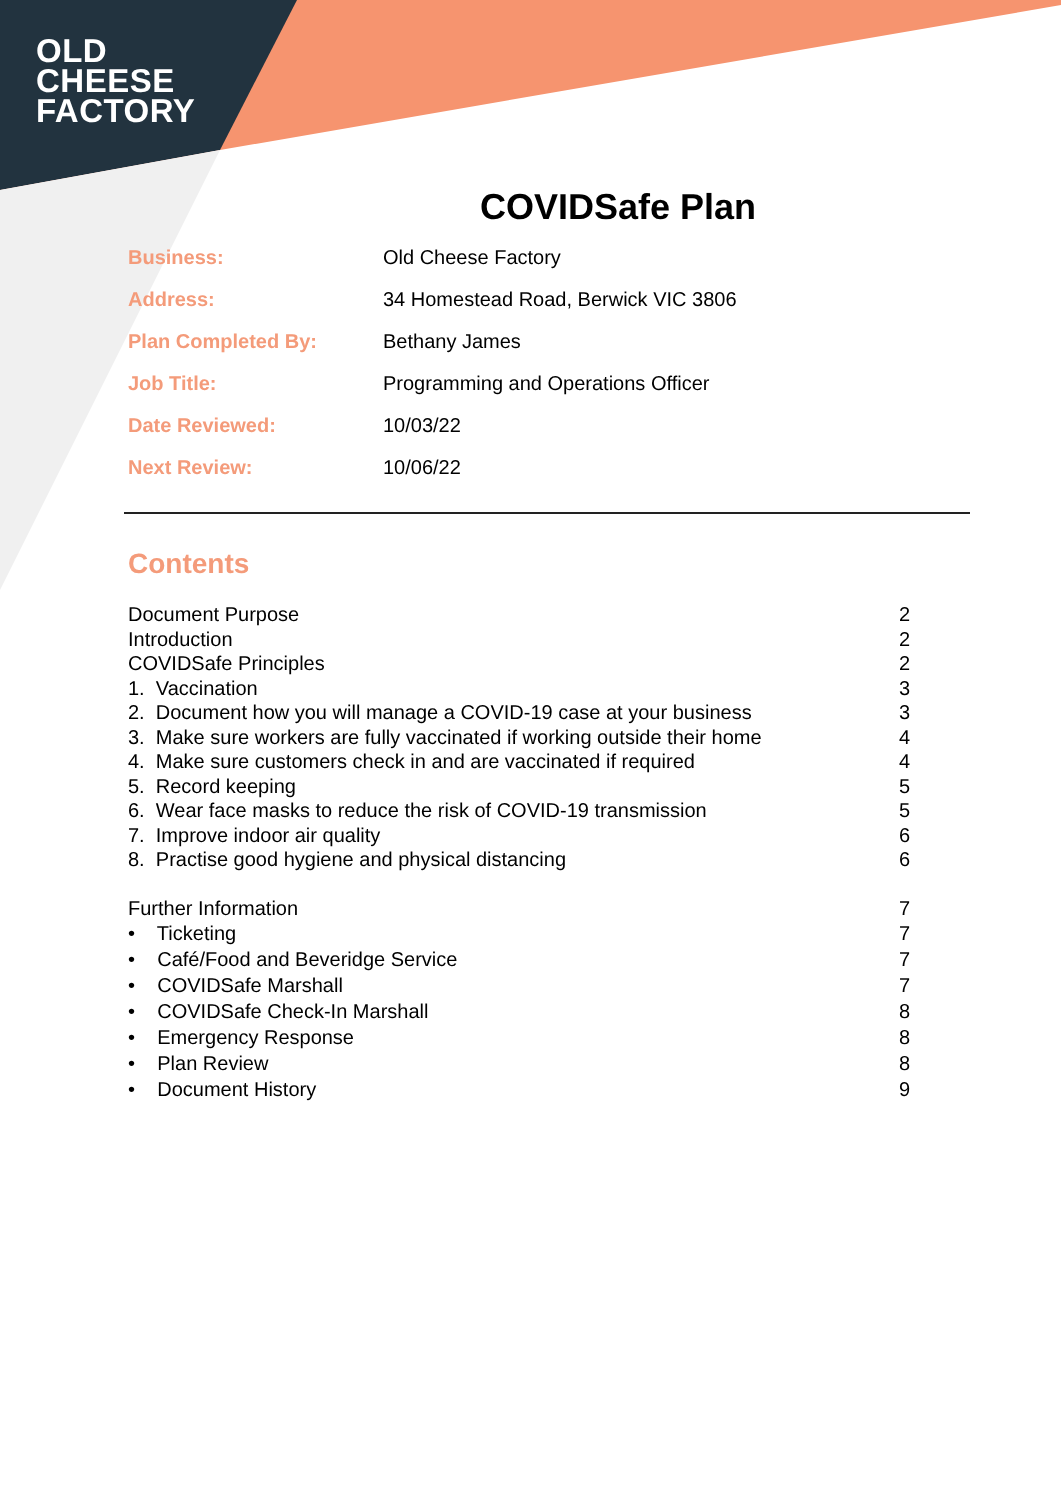OLD
CHEESE
FACTORY
COVIDSafe Plan
| Business: | Old Cheese Factory |
| Address: | 34 Homestead Road, Berwick VIC 3806 |
| Plan Completed By: | Bethany James |
| Job Title: | Programming and Operations Officer |
| Date Reviewed: | 10/03/22 |
| Next Review: | 10/06/22 |
Contents
| Document Purpose | 2 |
| Introduction | 2 |
| COVIDSafe Principles | 2 |
| 1. Vaccination | 3 |
| 2. Document how you will manage a COVID-19 case at your business | 3 |
| 3. Make sure workers are fully vaccinated if working outside their home | 4 |
| 4. Make sure customers check in and are vaccinated if required | 4 |
| 5. Record keeping | 5 |
| 6. Wear face masks to reduce the risk of COVID-19 transmission | 5 |
| 7. Improve indoor air quality | 6 |
| 8. Practise good hygiene and physical distancing | 6 |
| Further Information | 7 |
| • Ticketing | 7 |
| • Café/Food and Beveridge Service | 7 |
| • COVIDSafe Marshall | 7 |
| • COVIDSafe Check-In Marshall | 8 |
| • Emergency Response | 8 |
| • Plan Review | 8 |
| • Document History | 9 |